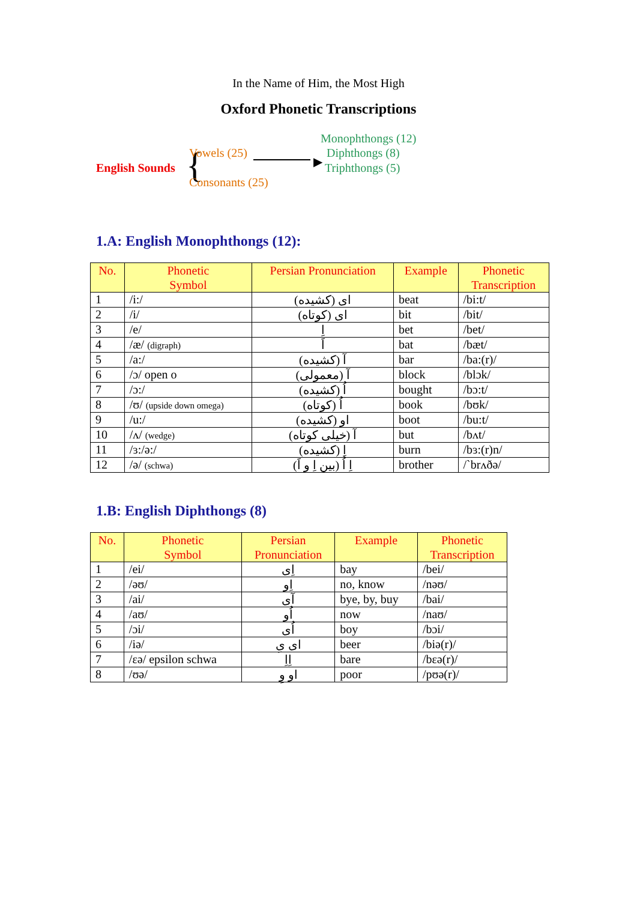In the Name of Him, the Most High
Oxford Phonetic Transcriptions
English Sounds { Vowels (25)
Consonants (25)
▶
Monophthongs (12)
Diphthongs (8)
Triphthongs (5)
1.A: English Monophthongs (12):
| No. | Phonetic Symbol | Persian Pronunciation | Example | Phonetic Transcription |
| --- | --- | --- | --- | --- |
| 1 | /i:/ | ای (کشیده) | beat | /bi:t/ |
| 2 | /i/ | ای (کوتاه) | bit | /bit/ |
| 3 | /e/ | اِ | bet | /bet/ |
| 4 | /æ/ (digraph) | اَ | bat | /bæt/ |
| 5 | /a:/ | آ (کشیده) | bar | /ba:(r)/ |
| 6 | /ɔ/ open o | آ (معمولی) | block | /blɔk/ |
| 7 | /ɔ:/ | اُ (کشیده) | bought | /bɔ:t/ |
| 8 | /ʊ/ (upside down omega) | اُ (کوتاه) | book | /bʊk/ |
| 9 | /u:/ | او (کشیده) | boot | /bu:t/ |
| 10 | /ʌ/ (wedge) | آ (خیلی کوتاه) | but | /bʌt/ |
| 11 | /ɜ:/ə:/ | اِ (کشیده) | burn | /bɜ:(r)n/ |
| 12 | /ə/ (schwa) | اِ اُ (بین اِ و اَ) | brother | /`brʌðə/ |
1.B: English Diphthongs (8)
| No. | Phonetic Symbol | Persian Pronunciation | Example | Phonetic Transcription |
| --- | --- | --- | --- | --- |
| 1 | /ei/ | اِی | bay | /bei/ |
| 2 | /əʊ/ | اِو | no, know | /nəʊ/ |
| 3 | /ai/ | آی | bye, by, buy | /bai/ |
| 4 | /aʊ/ | اُو | now | /naʊ/ |
| 5 | /ɔi/ | اُی | boy | /bɔi/ |
| 6 | /iə/ | ای یِ | beer | /biə(r)/ |
| 7 | /ɛə/ epsilon schwa | اِاِ | bare | /bɛə(r)/ |
| 8 | /ʊə/ | او وِ | poor | /pʊə(r)/ |